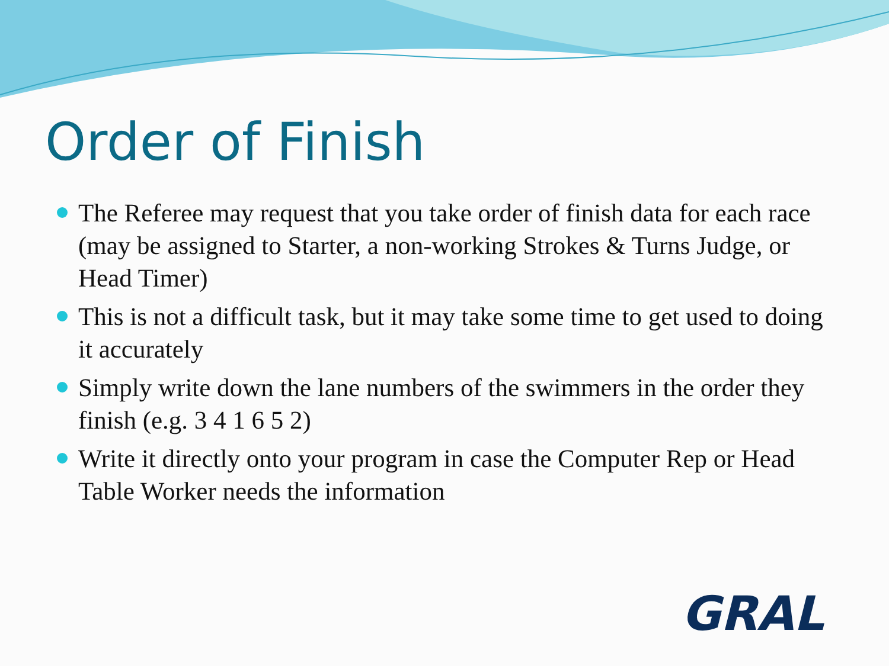Order of Finish
The Referee may request that you take order of finish data for each race (may be assigned to Starter, a non-working Strokes & Turns Judge, or Head Timer)
This is not a difficult task, but it may take some time to get used to doing it accurately
Simply write down the lane numbers of the swimmers in the order they finish (e.g. 3 4 1 6 5 2)
Write it directly onto your program in case the Computer Rep or Head Table Worker needs the information
GRAL